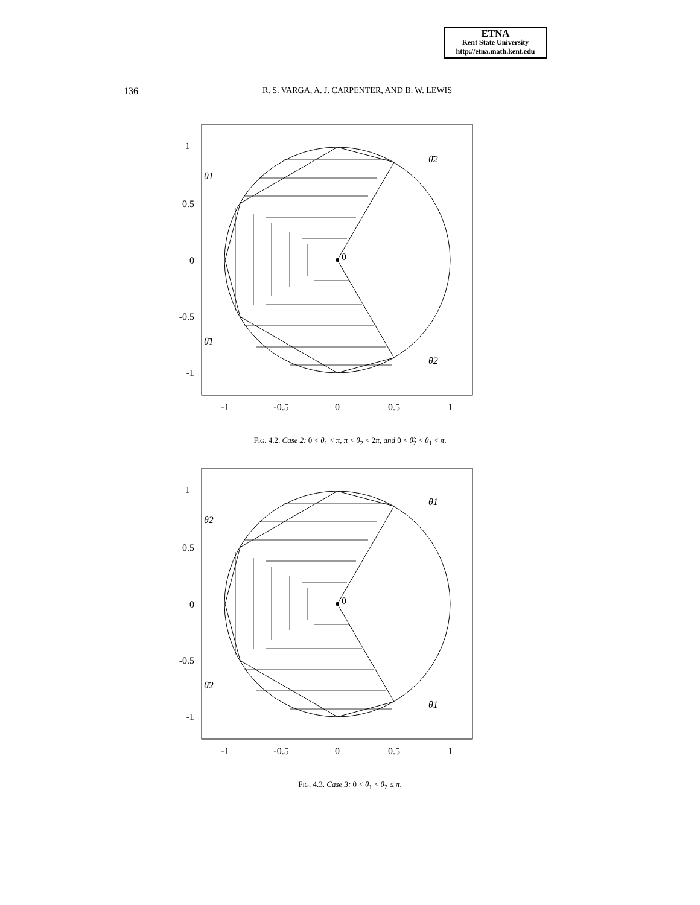ETNA
Kent State University
http://etna.math.kent.edu
136
R. S. VARGA, A. J. CARPENTER, AND B. W. LEWIS
0
1
0.5
0
-0.5
-1
-1
-0.5
0
0.5
1
θ̄2
θ1
θ̄1
θ2
FIG. 4.2. Case 2: 0 < θ<sub>1</sub> < π, π < θ<sub>2</sub> < 2π, and 0 < θ̃<sub>2</sub> < θ<sub>1</sub> < π.
0
1
0.5
0
-0.5
-1
-1
-0.5
0
0.5
1
θ1
θ2
θ̄2
θ̄1
FIG. 4.3. Case 3: 0 < θ<sub>1</sub> < θ<sub>2</sub> ≤ π.